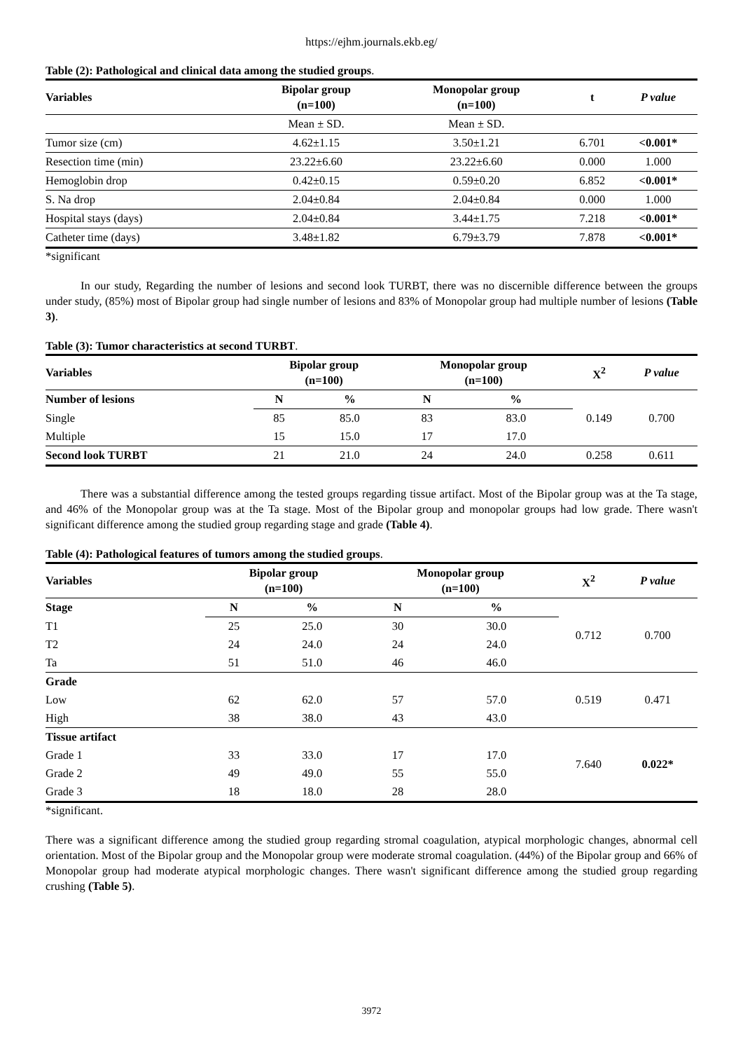https://ejhm.journals.ekb.eg/
Table (2): Pathological and clinical data among the studied groups.
| Variables | Bipolar group (n=100) | Monopolar group (n=100) | t | P value |
| --- | --- | --- | --- | --- |
| | Mean ± SD. | Mean ± SD. | | |
| Tumor size (cm) | 4.62±1.15 | 3.50±1.21 | 6.701 | <0.001* |
| Resection time (min) | 23.22±6.60 | 23.22±6.60 | 0.000 | 1.000 |
| Hemoglobin drop | 0.42±0.15 | 0.59±0.20 | 6.852 | <0.001* |
| S. Na drop | 2.04±0.84 | 2.04±0.84 | 0.000 | 1.000 |
| Hospital stays (days) | 2.04±0.84 | 3.44±1.75 | 7.218 | <0.001* |
| Catheter time (days) | 3.48±1.82 | 6.79±3.79 | 7.878 | <0.001* |
*significant
In our study, Regarding the number of lesions and second look TURBT, there was no discernible difference between the groups under study, (85%) most of Bipolar group had single number of lesions and 83% of Monopolar group had multiple number of lesions (Table 3).
Table (3): Tumor characteristics at second TURBT.
| Variables | Bipolar group (n=100) | | Monopolar group (n=100) | | X<sup>2</sup> | P value |
| --- | --- | --- | --- | --- | --- | --- |
| Number of lesions | N | % | N | % | 0.149 | 0.700 |
| Single | 85 | 85.0 | 83 | 83.0 | | |
| Multiple | 15 | 15.0 | 17 | 17.0 | | |
| Second look TURBT | 21 | 21.0 | 24 | 24.0 | 0.258 | 0.611 |
There was a substantial difference among the tested groups regarding tissue artifact. Most of the Bipolar group was at the Ta stage, and 46% of the Monopolar group was at the Ta stage. Most of the Bipolar group and monopolar groups had low grade. There wasn't significant difference among the studied group regarding stage and grade (Table 4).
Table (4): Pathological features of tumors among the studied groups.
| Variables | Bipolar group (n=100) | | Monopolar group (n=100) | | X<sup>2</sup> | P value |
| --- | --- | --- | --- | --- | --- | --- |
| Stage | N | % | N | % | 0.712 | 0.700 |
| T1 | 25 | 25.0 | 30 | 30.0 | | |
| T2 | 24 | 24.0 | 24 | 24.0 | | |
| Ta | 51 | 51.0 | 46 | 46.0 | | |
| Grade | | | | | 0.519 | 0.471 |
| Low | 62 | 62.0 | 57 | 57.0 | | |
| High | 38 | 38.0 | 43 | 43.0 | | |
| Tissue artifact | | | | | 7.640 | 0.022* |
| Grade 1 | 33 | 33.0 | 17 | 17.0 | | |
| Grade 2 | 49 | 49.0 | 55 | 55.0 | | |
| Grade 3 | 18 | 18.0 | 28 | 28.0 | | |
*significant.
There was a significant difference among the studied group regarding stromal coagulation, atypical morphologic changes, abnormal cell orientation. Most of the Bipolar group and the Monopolar group were moderate stromal coagulation. (44%) of the Bipolar group and 66% of Monopolar group had moderate atypical morphologic changes. There wasn't significant difference among the studied group regarding crushing (Table 5).
3972